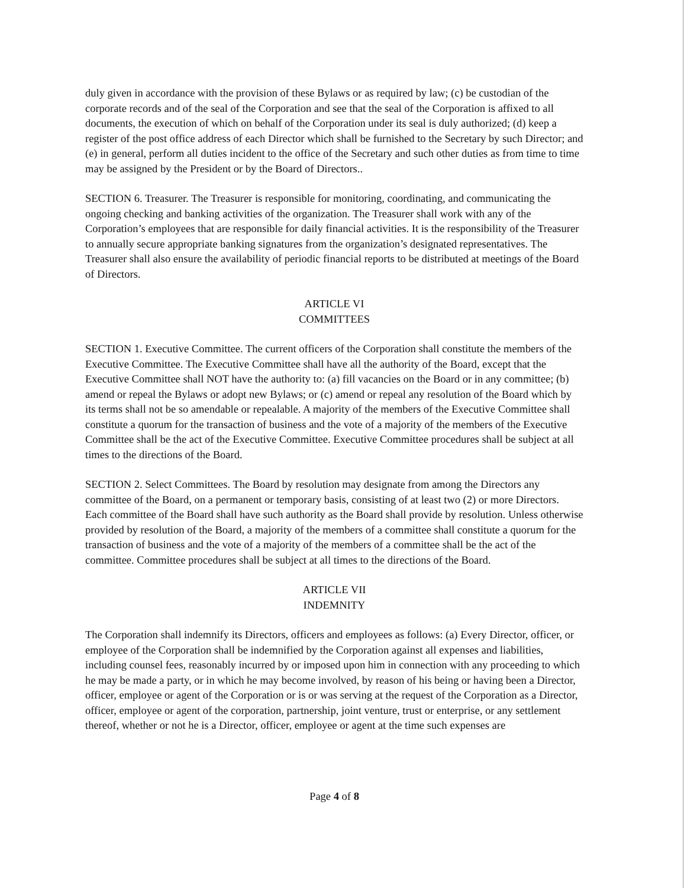duly given in accordance with the provision of these Bylaws or as required by law; (c) be custodian of the corporate records and of the seal of the Corporation and see that the seal of the Corporation is affixed to all documents, the execution of which on behalf of the Corporation under its seal is duly authorized; (d) keep a register of the post office address of each Director which shall be furnished to the Secretary by such Director; and (e) in general, perform all duties incident to the office of the Secretary and such other duties as from time to time may be assigned by the President or by the Board of Directors..
SECTION 6. Treasurer. The Treasurer is responsible for monitoring, coordinating, and communicating the ongoing checking and banking activities of the organization. The Treasurer shall work with any of the Corporation’s employees that are responsible for daily financial activities. It is the responsibility of the Treasurer to annually secure appropriate banking signatures from the organization’s designated representatives. The Treasurer shall also ensure the availability of periodic financial reports to be distributed at meetings of the Board of Directors.
ARTICLE VI
COMMITTEES
SECTION 1. Executive Committee. The current officers of the Corporation shall constitute the members of the Executive Committee. The Executive Committee shall have all the authority of the Board, except that the Executive Committee shall NOT have the authority to: (a) fill vacancies on the Board or in any committee; (b) amend or repeal the Bylaws or adopt new Bylaws; or (c) amend or repeal any resolution of the Board which by its terms shall not be so amendable or repealable. A majority of the members of the Executive Committee shall constitute a quorum for the transaction of business and the vote of a majority of the members of the Executive Committee shall be the act of the Executive Committee. Executive Committee procedures shall be subject at all times to the directions of the Board.
SECTION 2. Select Committees. The Board by resolution may designate from among the Directors any committee of the Board, on a permanent or temporary basis, consisting of at least two (2) or more Directors. Each committee of the Board shall have such authority as the Board shall provide by resolution. Unless otherwise provided by resolution of the Board, a majority of the members of a committee shall constitute a quorum for the transaction of business and the vote of a majority of the members of a committee shall be the act of the committee. Committee procedures shall be subject at all times to the directions of the Board.
ARTICLE VII
INDEMNITY
The Corporation shall indemnify its Directors, officers and employees as follows: (a) Every Director, officer, or employee of the Corporation shall be indemnified by the Corporation against all expenses and liabilities, including counsel fees, reasonably incurred by or imposed upon him in connection with any proceeding to which he may be made a party, or in which he may become involved, by reason of his being or having been a Director, officer, employee or agent of the Corporation or is or was serving at the request of the Corporation as a Director, officer, employee or agent of the corporation, partnership, joint venture, trust or enterprise, or any settlement thereof, whether or not he is a Director, officer, employee or agent at the time such expenses are
Page 4 of 8